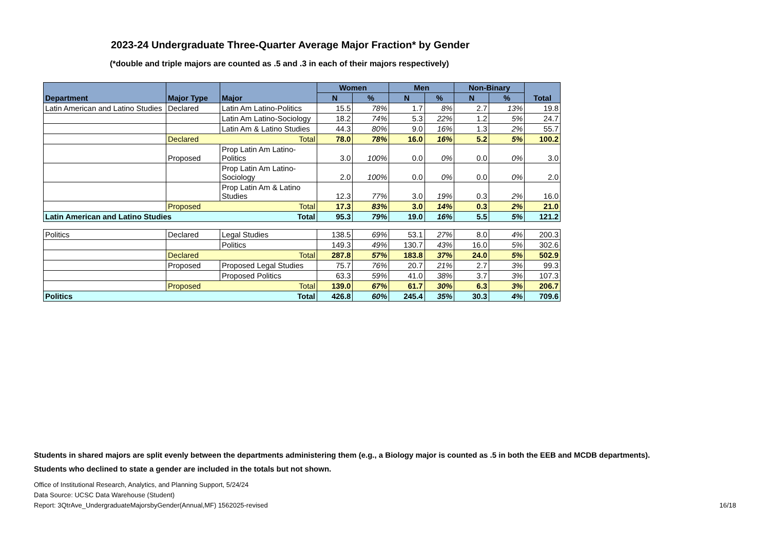2023-24 Undergraduate Three-Quarter Average Major Fraction* by Gender
(*double and triple majors are counted as .5 and .3 in each of their majors respectively)
| Department | Major Type | Major | Women | | Men | | Non-Binary | | Total |
| --- | --- | --- | --- | --- | --- | --- | --- | --- | --- |
| | | | N | % | N | % | N | % | |
| Latin American and Latino Studies | Declared | Latin Am Latino-Politics | 15.5 | 78% | 1.7 | 8% | 2.7 | 13% | 19.8 |
| | | Latin Am Latino-Sociology | 18.2 | 74% | 5.3 | 22% | 1.2 | 5% | 24.7 |
| | | Latin Am & Latino Studies | 44.3 | 80% | 9.0 | 16% | 1.3 | 2% | 55.7 |
| | Declared Total | | 78.0 | 78% | 16.0 | 16% | 5.2 | 5% | 100.2 |
| | Proposed | Prop Latin Am Latino-Politics | 3.0 | 100% | 0.0 | 0% | 0.0 | 0% | 3.0 |
| | | Prop Latin Am Latino-Sociology | 2.0 | 100% | 0.0 | 0% | 0.0 | 0% | 2.0 |
| | | Prop Latin Am & Latino Studies | 12.3 | 77% | 3.0 | 19% | 0.3 | 2% | 16.0 |
| | Proposed Total | | 17.3 | 83% | 3.0 | 14% | 0.3 | 2% | 21.0 |
| Latin American and Latino Studies Total | | | 95.3 | 79% | 19.0 | 16% | 5.5 | 5% | 121.2 |
| Politics | Declared | Legal Studies | 138.5 | 69% | 53.1 | 27% | 8.0 | 4% | 200.3 |
| | | Politics | 149.3 | 49% | 130.7 | 43% | 16.0 | 5% | 302.6 |
| | Declared Total | | 287.8 | 57% | 183.8 | 37% | 24.0 | 5% | 502.9 |
| | Proposed | Proposed Legal Studies | 75.7 | 76% | 20.7 | 21% | 2.7 | 3% | 99.3 |
| | | Proposed Politics | 63.3 | 59% | 41.0 | 38% | 3.7 | 3% | 107.3 |
| | Proposed Total | | 139.0 | 67% | 61.7 | 30% | 6.3 | 3% | 206.7 |
| Politics Total | | | 426.8 | 60% | 245.4 | 35% | 30.3 | 4% | 709.6 |
Students in shared majors are split evenly between the departments administering them (e.g., a Biology major is counted as .5 in both the EEB and MCDB departments).
Students who declined to state a gender are included in the totals but not shown.
Office of Institutional Research, Analytics, and Planning Support, 5/24/24
Data Source: UCSC Data Warehouse (Student)
Report: 3QtrAve_UndergraduateMajorsbyGender(Annual,MF) 1562025-revised 16/18